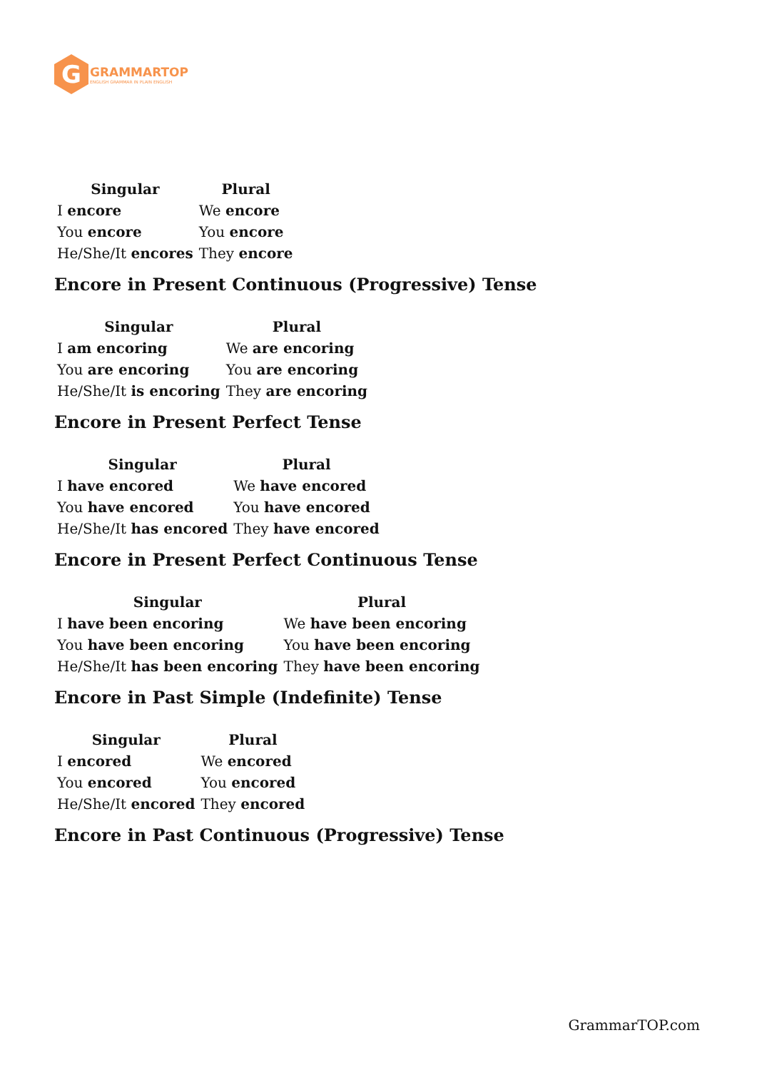G
GRAMMARTOP
ENGLISH GRAMMAR IN PLAIN ENGLISH
| Singular | Plural |
| --- | --- |
| I encore | We encore |
| You encore | You encore |
| He/She/It encores | They encore |
Encore in Present Continuous (Progressive) Tense
| Singular | Plural |
| --- | --- |
| I am encoring | We are encoring |
| You are encoring | You are encoring |
| He/She/It is encoring | They are encoring |
Encore in Present Perfect Tense
| Singular | Plural |
| --- | --- |
| I have encored | We have encored |
| You have encored | You have encored |
| He/She/It has encored | They have encored |
Encore in Present Perfect Continuous Tense
| Singular | Plural |
| --- | --- |
| I have been encoring | We have been encoring |
| You have been encoring | You have been encoring |
| He/She/It has been encoring | They have been encoring |
Encore in Past Simple (Indefinite) Tense
| Singular | Plural |
| --- | --- |
| I encored | We encored |
| You encored | You encored |
| He/She/It encored | They encored |
Encore in Past Continuous (Progressive) Tense
GrammarTOP.com